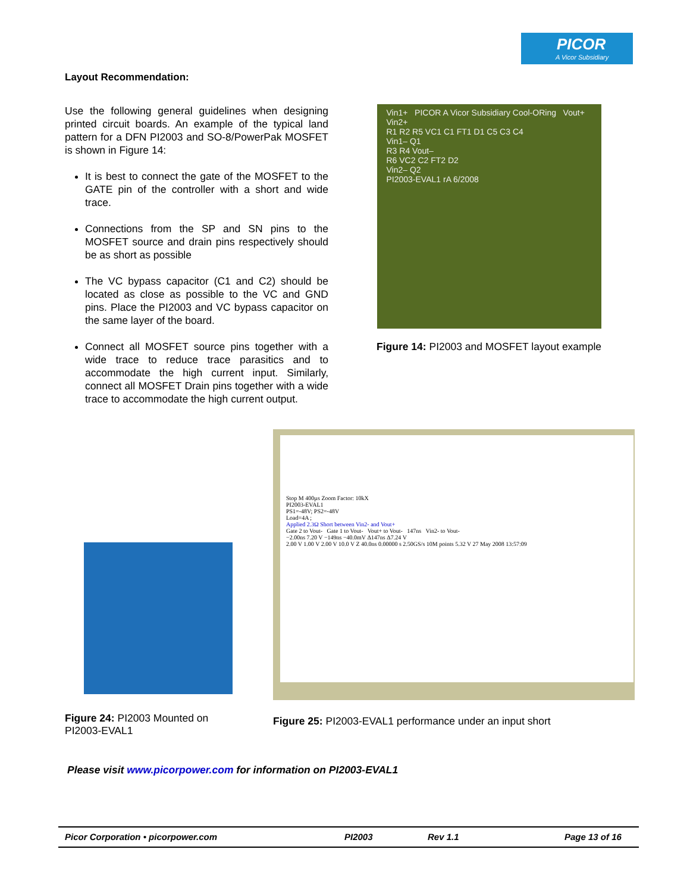PICOR
A Vicor Subsidiary
Layout Recommendation:
Use the following general guidelines when designing printed circuit boards. An example of the typical land pattern for a DFN PI2003 and SO-8/PowerPak MOSFET is shown in Figure 14:
It is best to connect the gate of the MOSFET to the GATE pin of the controller with a short and wide trace.
Connections from the SP and SN pins to the MOSFET source and drain pins respectively should be as short as possible
The VC bypass capacitor (C1 and C2) should be located as close as possible to the VC and GND pins. Place the PI2003 and VC bypass capacitor on the same layer of the board.
Connect all MOSFET source pins together with a wide trace to reduce trace parasitics and to accommodate the high current input. Similarly, connect all MOSFET Drain pins together with a wide trace to accommodate the high current output.
Vin1+ PICOR A Vicor Subsidiary Cool-ORing Vout+
Vin2+
R1 R2 R5 VC1 C1 FT1 D1 C5 C3 C4
Vin1– Q1
R3 R4 Vout–
R6 VC2 C2 FT2 D2
Vin2– Q2
PI2003-EVAL1 rA 6/2008
Figure 14: PI2003 and MOSFET layout example
Figure 24: PI2003 Mounted on PI2003-EVAL1
Stop M 400µs Zoom Factor: 10kX
PI2003-EVAL1
PS1=-48V; PS2=-48V
Load=4A ;
Applied 2.3Ω Short between Vin2- and Vout+
Gate 2 to Vout- Gate 1 to Vout- Vout+ to Vout- 147ns Vin2- to Vout-
−2.00ns 7.20 V −149ns −40.0mV Δ147ns Δ7.24 V
2.00 V 1.00 V 2.00 V 10.0 V Z 40.0ns 0.00000 s 2.50GS/s 10M points 5.32 V 27 May 2008 13:57:09
Figure 25: PI2003-EVAL1 performance under an input short
Please visit www.picorpower.com for information on PI2003-EVAL1
Picor Corporation • picorpower.com PI2003 Rev 1.1 Page 13 of 16